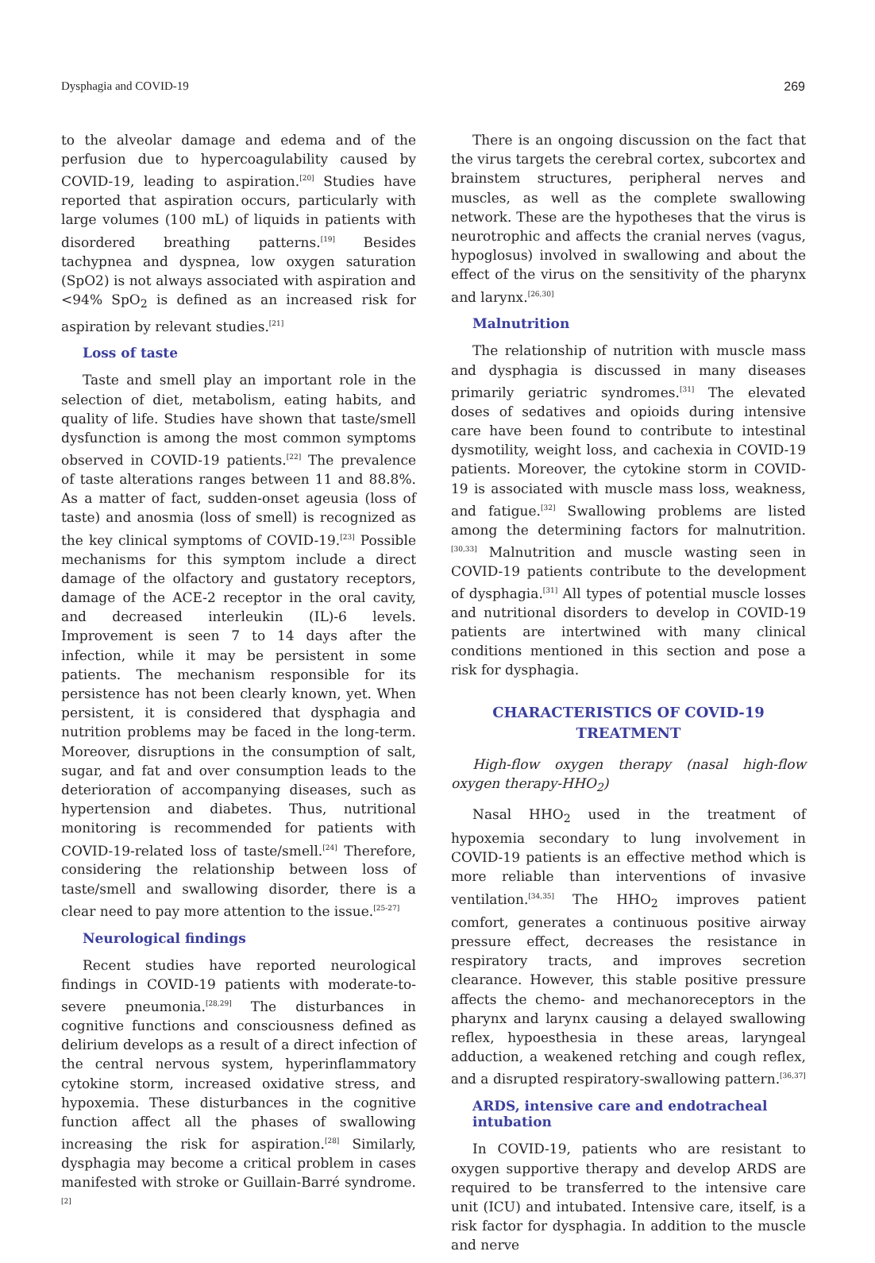Dysphagia and COVID-19 269
to the alveolar damage and edema and of the perfusion due to hypercoagulability caused by COVID-19, leading to aspiration.<sup>[20]</sup> Studies have reported that aspiration occurs, particularly with large volumes (100 mL) of liquids in patients with disordered breathing patterns.<sup>[19]</sup> Besides tachypnea and dyspnea, low oxygen saturation (SpO2) is not always associated with aspiration and <94% SpO<sub>2</sub> is defined as an increased risk for aspiration by relevant studies.<sup>[21]</sup>
Loss of taste
Taste and smell play an important role in the selection of diet, metabolism, eating habits, and quality of life. Studies have shown that taste/smell dysfunction is among the most common symptoms observed in COVID-19 patients.<sup>[22]</sup> The prevalence of taste alterations ranges between 11 and 88.8%. As a matter of fact, sudden-onset ageusia (loss of taste) and anosmia (loss of smell) is recognized as the key clinical symptoms of COVID-19.<sup>[23]</sup> Possible mechanisms for this symptom include a direct damage of the olfactory and gustatory receptors, damage of the ACE-2 receptor in the oral cavity, and decreased interleukin (IL)-6 levels. Improvement is seen 7 to 14 days after the infection, while it may be persistent in some patients. The mechanism responsible for its persistence has not been clearly known, yet. When persistent, it is considered that dysphagia and nutrition problems may be faced in the long-term. Moreover, disruptions in the consumption of salt, sugar, and fat and over consumption leads to the deterioration of accompanying diseases, such as hypertension and diabetes. Thus, nutritional monitoring is recommended for patients with COVID-19-related loss of taste/smell.<sup>[24]</sup> Therefore, considering the relationship between loss of taste/smell and swallowing disorder, there is a clear need to pay more attention to the issue.<sup>[25-27]</sup>
Neurological findings
Recent studies have reported neurological findings in COVID-19 patients with moderate-to-severe pneumonia.<sup>[28,29]</sup> The disturbances in cognitive functions and consciousness defined as delirium develops as a result of a direct infection of the central nervous system, hyperinflammatory cytokine storm, increased oxidative stress, and hypoxemia. These disturbances in the cognitive function affect all the phases of swallowing increasing the risk for aspiration.<sup>[28]</sup> Similarly, dysphagia may become a critical problem in cases manifested with stroke or Guillain-Barré syndrome.<sup>[2]</sup>
There is an ongoing discussion on the fact that the virus targets the cerebral cortex, subcortex and brainstem structures, peripheral nerves and muscles, as well as the complete swallowing network. These are the hypotheses that the virus is neurotrophic and affects the cranial nerves (vagus, hypoglosus) involved in swallowing and about the effect of the virus on the sensitivity of the pharynx and larynx.<sup>[26,30]</sup>
Malnutrition
The relationship of nutrition with muscle mass and dysphagia is discussed in many diseases primarily geriatric syndromes.<sup>[31]</sup> The elevated doses of sedatives and opioids during intensive care have been found to contribute to intestinal dysmotility, weight loss, and cachexia in COVID-19 patients. Moreover, the cytokine storm in COVID-19 is associated with muscle mass loss, weakness, and fatigue.<sup>[32]</sup> Swallowing problems are listed among the determining factors for malnutrition.<sup>[30,33]</sup> Malnutrition and muscle wasting seen in COVID-19 patients contribute to the development of dysphagia.<sup>[31]</sup> All types of potential muscle losses and nutritional disorders to develop in COVID-19 patients are intertwined with many clinical conditions mentioned in this section and pose a risk for dysphagia.
CHARACTERISTICS OF COVID-19
TREATMENT
High-flow oxygen therapy (nasal high-flow oxygen therapy-HHO<sub>2</sub>)
Nasal HHO<sub>2</sub> used in the treatment of hypoxemia secondary to lung involvement in COVID-19 patients is an effective method which is more reliable than interventions of invasive ventilation.<sup>[34,35]</sup> The HHO<sub>2</sub> improves patient comfort, generates a continuous positive airway pressure effect, decreases the resistance in respiratory tracts, and improves secretion clearance. However, this stable positive pressure affects the chemo- and mechanoreceptors in the pharynx and larynx causing a delayed swallowing reflex, hypoesthesia in these areas, laryngeal adduction, a weakened retching and cough reflex, and a disrupted respiratory-swallowing pattern.<sup>[36,37]</sup>
ARDS, intensive care and endotracheal intubation
In COVID-19, patients who are resistant to oxygen supportive therapy and develop ARDS are required to be transferred to the intensive care unit (ICU) and intubated. Intensive care, itself, is a risk factor for dysphagia. In addition to the muscle and nerve